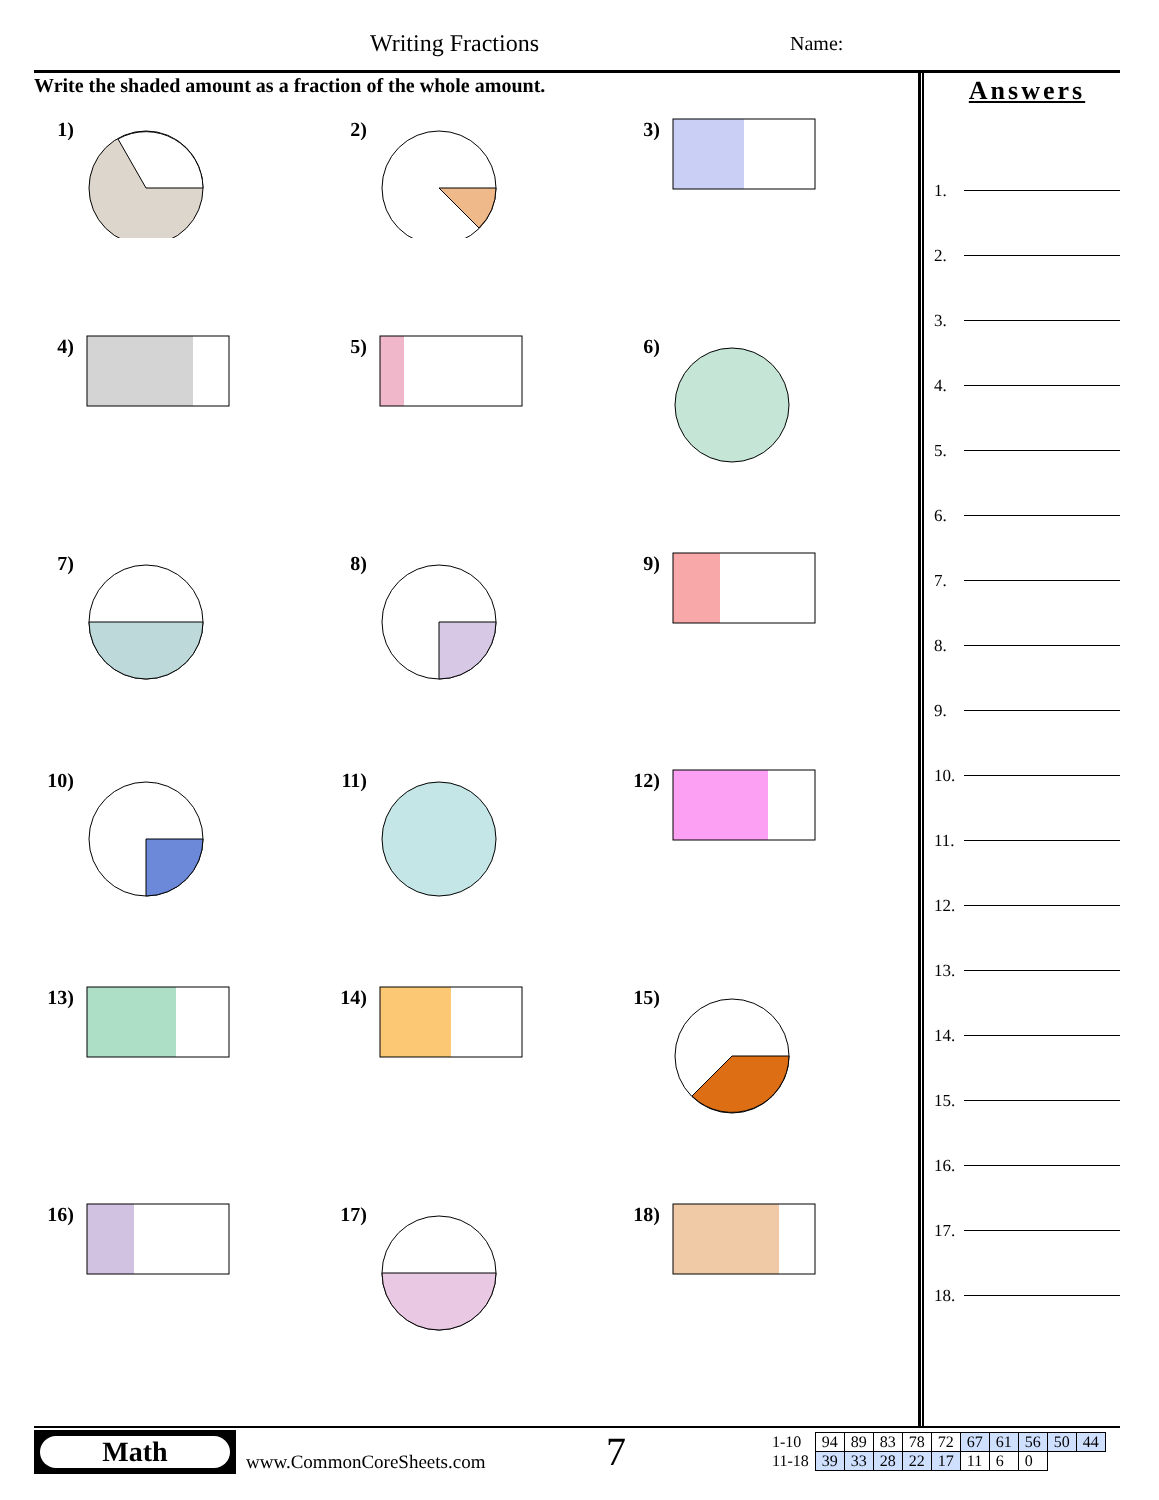Writing Fractions Name:
Write the shaded amount as a fraction of the whole amount.
1)
2)
3)
4)
5)
6)
7)
8)
9)
10)
11)
12)
13)
14)
15)
16)
17)
18)
Answers
1.
2.
3.
4.
5.
6.
7.
8.
9.
10.
11.
12.
13.
14.
15.
16.
17.
18.
Math
www.CommonCoreSheets.com
7
| 1-10 | 94 | 89 | 83 | 78 | 72 | 67 | 61 | 56 | 50 | 44 |
| 11-18 | 39 | 33 | 28 | 22 | 17 | 11 | 6 | 0 | | |